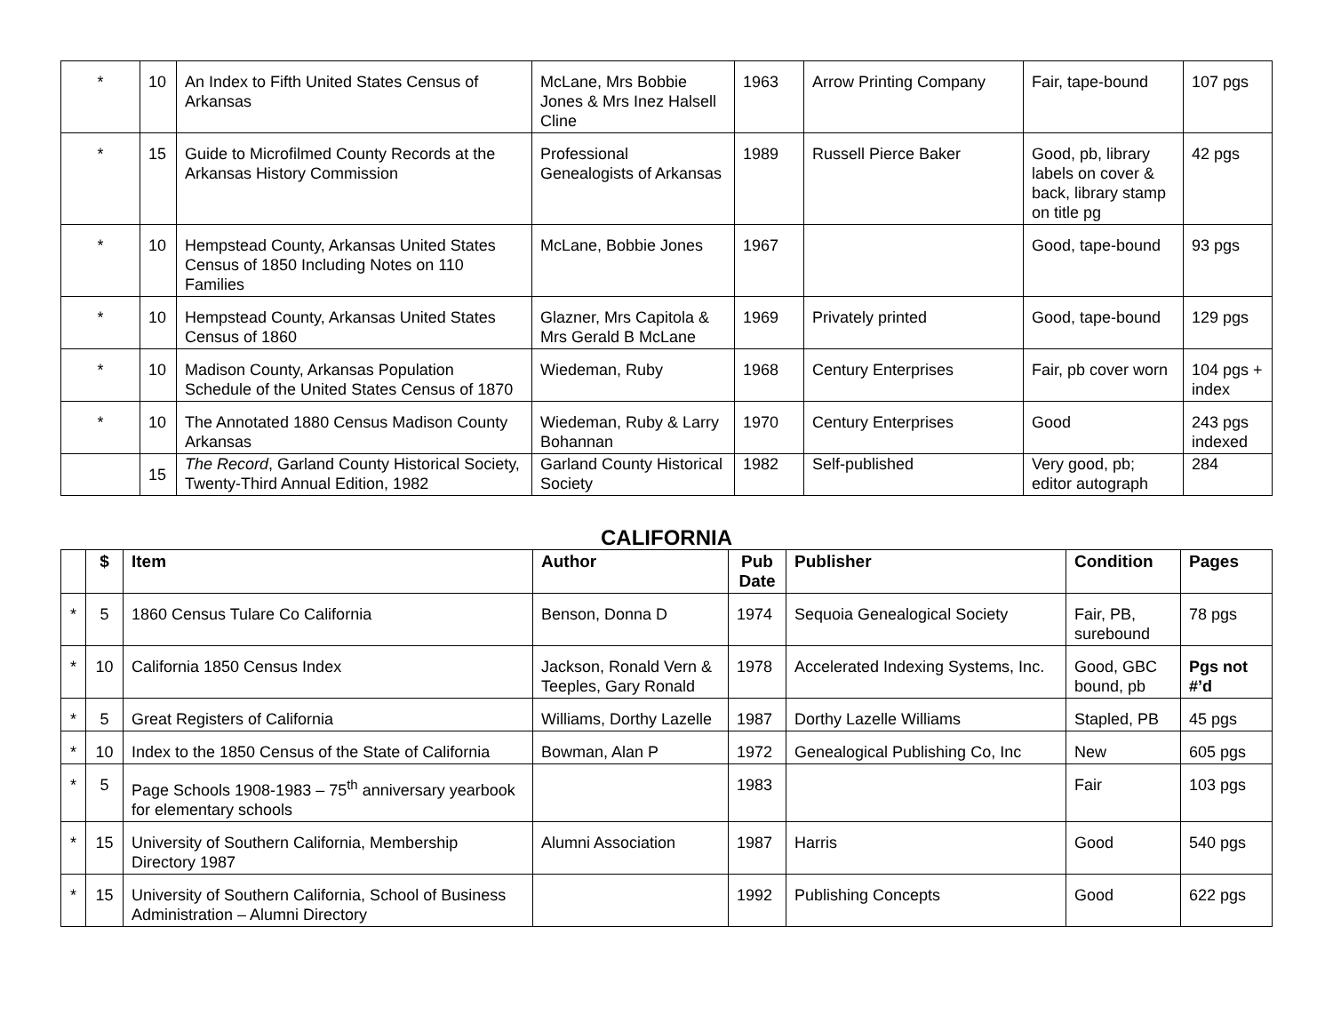| * | 10 | An Index to Fifth United States Census of Arkansas | McLane, Mrs Bobbie Jones & Mrs Inez Halsell Cline | 1963 | Arrow Printing Company | Fair, tape-bound | 107 pgs |
| * | 15 | Guide to Microfilmed County Records at the Arkansas History Commission | Professional Genealogists of Arkansas | 1989 | Russell Pierce Baker | Good, pb, library labels on cover & back, library stamp on title pg | 42 pgs |
| * | 10 | Hempstead County, Arkansas United States Census of 1850 Including Notes on 110 Families | McLane, Bobbie Jones | 1967 | | Good, tape-bound | 93 pgs |
| * | 10 | Hempstead County, Arkansas United States Census of 1860 | Glazner, Mrs Capitola & Mrs Gerald B McLane | 1969 | Privately printed | Good, tape-bound | 129 pgs |
| * | 10 | Madison County, Arkansas Population Schedule of the United States Census of 1870 | Wiedeman, Ruby | 1968 | Century Enterprises | Fair, pb cover worn | 104 pgs + index |
| * | 10 | The Annotated 1880 Census Madison County Arkansas | Wiedeman, Ruby & Larry Bohannan | 1970 | Century Enterprises | Good | 243 pgs indexed |
| | 15 | The Record , Garland County Historical Society, Twenty-Third Annual Edition, 1982 | Garland County Historical Society | 1982 | Self-published | Very good, pb; editor autograph | 284 |
CALIFORNIA
| | $ | Item | Author | Pub Date | Publisher | Condition | Pages |
| --- | --- | --- | --- | --- | --- | --- | --- |
| * | 5 | 1860 Census Tulare Co California | Benson, Donna D | 1974 | Sequoia Genealogical Society | Fair, PB, surebound | 78 pgs |
| * | 10 | California 1850 Census Index | Jackson, Ronald Vern & Teeples, Gary Ronald | 1978 | Accelerated Indexing Systems, Inc. | Good, GBC bound, pb | Pgs not #’d |
| * | 5 | Great Registers of California | Williams, Dorthy Lazelle | 1987 | Dorthy Lazelle Williams | Stapled, PB | 45 pgs |
| * | 10 | Index to the 1850 Census of the State of California | Bowman, Alan P | 1972 | Genealogical Publishing Co, Inc | New | 605 pgs |
| * | 5 | Page Schools 1908-1983 – 75<sup>th</sup> anniversary yearbook for elementary schools | | 1983 | | Fair | 103 pgs |
| * | 15 | University of Southern California, Membership Directory 1987 | Alumni Association | 1987 | Harris | Good | 540 pgs |
| * | 15 | University of Southern California, School of Business Administration – Alumni Directory | | 1992 | Publishing Concepts | Good | 622 pgs |